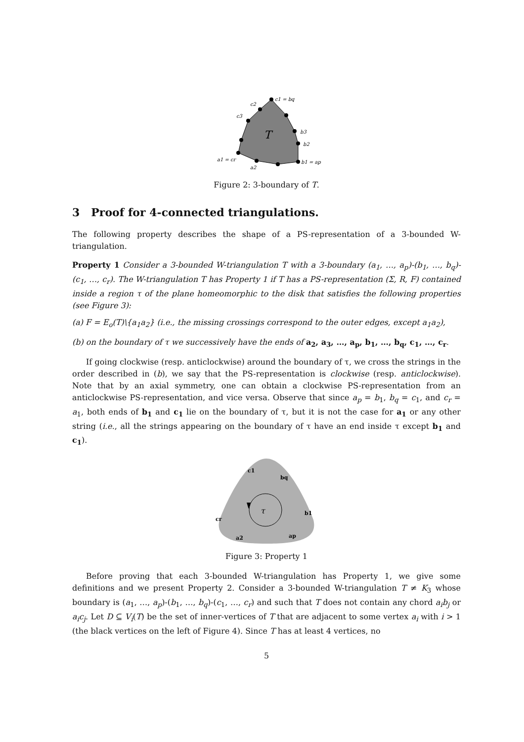c1 = bq
c2
c3
b3
b2
b1 = ap
a1 = cr
a2
T
Figure 2: 3-boundary of T.
3 Proof for 4-connected triangulations.
The following property describes the shape of a PS-representation of a 3-bounded W-triangulation.
Property 1 Consider a 3-bounded W-triangulation T with a 3-boundary (a<sub>1</sub>, …, a<sub>p</sub>)-(b<sub>1</sub>, …, b<sub>q</sub>)-(c<sub>1</sub>, …, c<sub>r</sub>). The W-triangulation T has Property 1 if T has a PS-representation (Σ, R, F) contained inside a region τ of the plane homeomorphic to the disk that satisfies the following properties (see Figure 3):
(a) F = E<sub>o</sub>(T)\{a<sub>1</sub>a<sub>2</sub>} (i.e., the missing crossings correspond to the outer edges, except a<sub>1</sub>a<sub>2</sub>),
(b) on the boundary of τ we successively have the ends of a<sub>2</sub>, a<sub>3</sub>, …, a<sub>p</sub>, b<sub>1</sub>, …, b<sub>q</sub>, c<sub>1</sub>, …, c<sub>r</sub>.
If going clockwise (resp. anticlockwise) around the boundary of τ, we cross the strings in the order described in (b), we say that the PS-representation is clockwise (resp. anticlockwise). Note that by an axial symmetry, one can obtain a clockwise PS-representation from an anticlockwise PS-representation, and vice versa. Observe that since a<sub>p</sub> = b<sub>1</sub>, b<sub>q</sub> = c<sub>1</sub>, and c<sub>r</sub> = a<sub>1</sub>, both ends of b<sub>1</sub> and c<sub>1</sub> lie on the boundary of τ, but it is not the case for a<sub>1</sub> or any other string (i.e., all the strings appearing on the boundary of τ have an end inside τ except b<sub>1</sub> and c<sub>1</sub>).
c1
bq
b1
cr
a2
ap
τ
Figure 3: Property 1
Before proving that each 3-bounded W-triangulation has Property 1, we give some definitions and we present Property 2. Consider a 3-bounded W-triangulation T ≠ K<sub>3</sub> whose boundary is (a<sub>1</sub>, …, a<sub>p</sub>)-(b<sub>1</sub>, …, b<sub>q</sub>)-(c<sub>1</sub>, …, c<sub>r</sub>) and such that T does not contain any chord a<sub>i</sub>b<sub>j</sub> or a<sub>i</sub>c<sub>j</sub>. Let D ⊆ V<sub>i</sub>(T) be the set of inner-vertices of T that are adjacent to some vertex a<sub>i</sub> with i > 1 (the black vertices on the left of Figure 4). Since T has at least 4 vertices, no
5